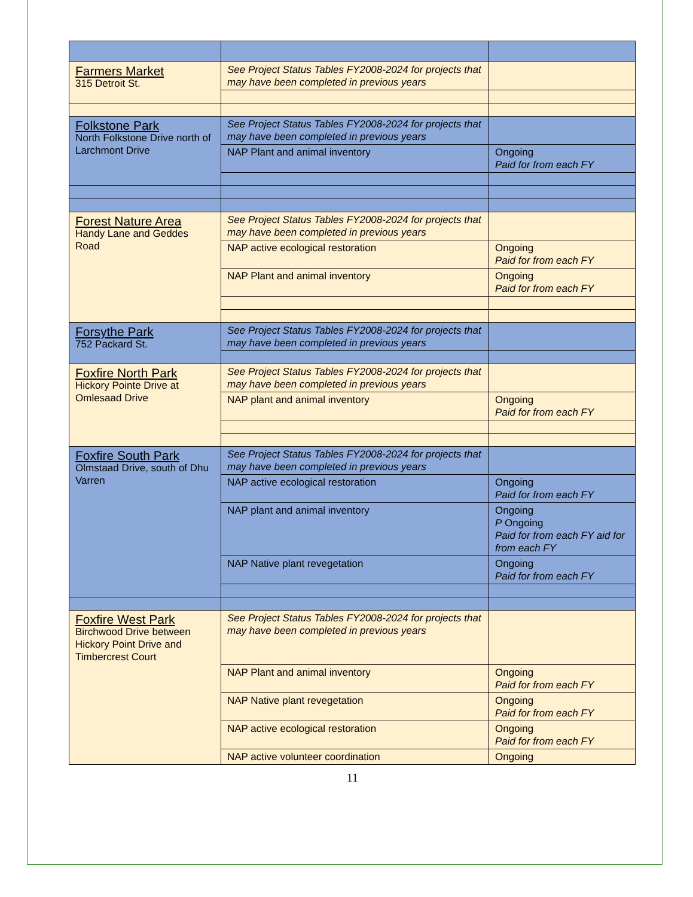| Farmers Market 315 Detroit St. | See Project Status Tables FY2008-2024 for projects that may have been completed in previous years | |
| Folkstone Park North Folkstone Drive north of Larchmont Drive | See Project Status Tables FY2008-2024 for projects that may have been completed in previous years | |
| | NAP Plant and animal inventory | Ongoing Paid for from each FY |
| Forest Nature Area Handy Lane and Geddes Road | See Project Status Tables FY2008-2024 for projects that may have been completed in previous years | |
| | NAP active ecological restoration | Ongoing Paid for from each FY |
| | NAP Plant and animal inventory | Ongoing Paid for from each FY |
| Forsythe Park 752 Packard St. | See Project Status Tables FY2008-2024 for projects that may have been completed in previous years | |
| Foxfire North Park Hickory Pointe Drive at Omlesaad Drive | See Project Status Tables FY2008-2024 for projects that may have been completed in previous years | |
| | NAP plant and animal inventory | Ongoing Paid for from each FY |
| Foxfire South Park Olmstaad Drive, south of Dhu Varren | See Project Status Tables FY2008-2024 for projects that may have been completed in previous years | |
| | NAP active ecological restoration | Ongoing Paid for from each FY |
| | NAP plant and animal inventory | Ongoing P Ongoing Paid for from each FY aid for from each FY |
| | NAP Native plant revegetation | Ongoing Paid for from each FY |
| Foxfire West Park Birchwood Drive between Hickory Point Drive and Timbercrest Court | See Project Status Tables FY2008-2024 for projects that may have been completed in previous years | |
| | NAP Plant and animal inventory | Ongoing Paid for from each FY |
| | NAP Native plant revegetation | Ongoing Paid for from each FY |
| | NAP active ecological restoration | Ongoing Paid for from each FY |
| | NAP active volunteer coordination | Ongoing |
11